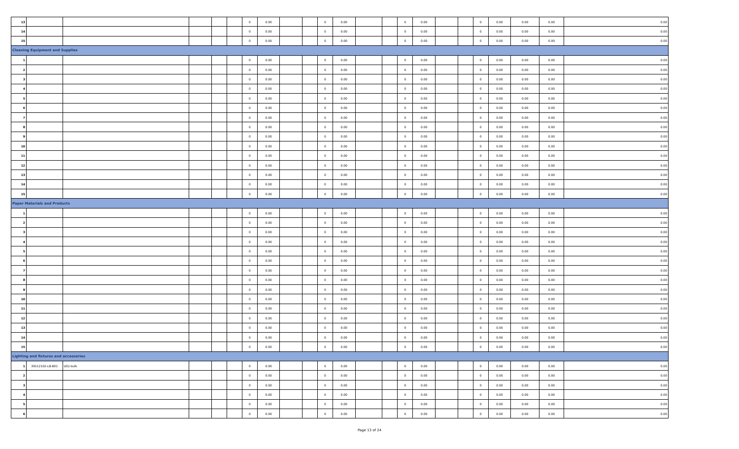| 13 | | | | | | 0 | 0.00 | | | 0 | 0.00 | | | 0 | 0.00 | | | 0 | 0.00 | 0.00 | 0.00 | 0.00 |
| 14 | | | | | | 0 | 0.00 | | | 0 | 0.00 | | | 0 | 0.00 | | | 0 | 0.00 | 0.00 | 0.00 | 0.00 |
| 15 | | | | | | 0 | 0.00 | | | 0 | 0.00 | | | 0 | 0.00 | | | 0 | 0.00 | 0.00 | 0.00 | 0.00 |
| Cleaning Equipment and Supplies | | | | | | | | | | | | | | | | | | | | | | |
| 1 | | | | | | 0 | 0.00 | | | 0 | 0.00 | | | 0 | 0.00 | | | 0 | 0.00 | 0.00 | 0.00 | 0.00 |
| 2 | | | | | | 0 | 0.00 | | | 0 | 0.00 | | | 0 | 0.00 | | | 0 | 0.00 | 0.00 | 0.00 | 0.00 |
| 3 | | | | | | 0 | 0.00 | | | 0 | 0.00 | | | 0 | 0.00 | | | 0 | 0.00 | 0.00 | 0.00 | 0.00 |
| 4 | | | | | | 0 | 0.00 | | | 0 | 0.00 | | | 0 | 0.00 | | | 0 | 0.00 | 0.00 | 0.00 | 0.00 |
| 5 | | | | | | 0 | 0.00 | | | 0 | 0.00 | | | 0 | 0.00 | | | 0 | 0.00 | 0.00 | 0.00 | 0.00 |
| 6 | | | | | | 0 | 0.00 | | | 0 | 0.00 | | | 0 | 0.00 | | | 0 | 0.00 | 0.00 | 0.00 | 0.00 |
| 7 | | | | | | 0 | 0.00 | | | 0 | 0.00 | | | 0 | 0.00 | | | 0 | 0.00 | 0.00 | 0.00 | 0.00 |
| 8 | | | | | | 0 | 0.00 | | | 0 | 0.00 | | | 0 | 0.00 | | | 0 | 0.00 | 0.00 | 0.00 | 0.00 |
| 9 | | | | | | 0 | 0.00 | | | 0 | 0.00 | | | 0 | 0.00 | | | 0 | 0.00 | 0.00 | 0.00 | 0.00 |
| 10 | | | | | | 0 | 0.00 | | | 0 | 0.00 | | | 0 | 0.00 | | | 0 | 0.00 | 0.00 | 0.00 | 0.00 |
| 11 | | | | | | 0 | 0.00 | | | 0 | 0.00 | | | 0 | 0.00 | | | 0 | 0.00 | 0.00 | 0.00 | 0.00 |
| 12 | | | | | | 0 | 0.00 | | | 0 | 0.00 | | | 0 | 0.00 | | | 0 | 0.00 | 0.00 | 0.00 | 0.00 |
| 13 | | | | | | 0 | 0.00 | | | 0 | 0.00 | | | 0 | 0.00 | | | 0 | 0.00 | 0.00 | 0.00 | 0.00 |
| 14 | | | | | | 0 | 0.00 | | | 0 | 0.00 | | | 0 | 0.00 | | | 0 | 0.00 | 0.00 | 0.00 | 0.00 |
| 15 | | | | | | 0 | 0.00 | | | 0 | 0.00 | | | 0 | 0.00 | | | 0 | 0.00 | 0.00 | 0.00 | 0.00 |
| Paper Materials and Products | | | | | | | | | | | | | | | | | | | | | | |
| 1 | | | | | | 0 | 0.00 | | | 0 | 0.00 | | | 0 | 0.00 | | | 0 | 0.00 | 0.00 | 0.00 | 0.00 |
| 2 | | | | | | 0 | 0.00 | | | 0 | 0.00 | | | 0 | 0.00 | | | 0 | 0.00 | 0.00 | 0.00 | 0.00 |
| 3 | | | | | | 0 | 0.00 | | | 0 | 0.00 | | | 0 | 0.00 | | | 0 | 0.00 | 0.00 | 0.00 | 0.00 |
| 4 | | | | | | 0 | 0.00 | | | 0 | 0.00 | | | 0 | 0.00 | | | 0 | 0.00 | 0.00 | 0.00 | 0.00 |
| 5 | | | | | | 0 | 0.00 | | | 0 | 0.00 | | | 0 | 0.00 | | | 0 | 0.00 | 0.00 | 0.00 | 0.00 |
| 6 | | | | | | 0 | 0.00 | | | 0 | 0.00 | | | 0 | 0.00 | | | 0 | 0.00 | 0.00 | 0.00 | 0.00 |
| 7 | | | | | | 0 | 0.00 | | | 0 | 0.00 | | | 0 | 0.00 | | | 0 | 0.00 | 0.00 | 0.00 | 0.00 |
| 8 | | | | | | 0 | 0.00 | | | 0 | 0.00 | | | 0 | 0.00 | | | 0 | 0.00 | 0.00 | 0.00 | 0.00 |
| 9 | | | | | | 0 | 0.00 | | | 0 | 0.00 | | | 0 | 0.00 | | | 0 | 0.00 | 0.00 | 0.00 | 0.00 |
| 10 | | | | | | 0 | 0.00 | | | 0 | 0.00 | | | 0 | 0.00 | | | 0 | 0.00 | 0.00 | 0.00 | 0.00 |
| 11 | | | | | | 0 | 0.00 | | | 0 | 0.00 | | | 0 | 0.00 | | | 0 | 0.00 | 0.00 | 0.00 | 0.00 |
| 12 | | | | | | 0 | 0.00 | | | 0 | 0.00 | | | 0 | 0.00 | | | 0 | 0.00 | 0.00 | 0.00 | 0.00 |
| 13 | | | | | | 0 | 0.00 | | | 0 | 0.00 | | | 0 | 0.00 | | | 0 | 0.00 | 0.00 | 0.00 | 0.00 |
| 14 | | | | | | 0 | 0.00 | | | 0 | 0.00 | | | 0 | 0.00 | | | 0 | 0.00 | 0.00 | 0.00 | 0.00 |
| 15 | | | | | | 0 | 0.00 | | | 0 | 0.00 | | | 0 | 0.00 | | | 0 | 0.00 | 0.00 | 0.00 | 0.00 |
| Lighting and fixtures and accessories | | | | | | | | | | | | | | | | | | | | | | |
| 1 | 39112102-LB-B01 | LED bulb | | | | 0 | 0.00 | | | 0 | 0.00 | | | 0 | 0.00 | | | 0 | 0.00 | 0.00 | 0.00 | 0.00 |
| 2 | | | | | | 0 | 0.00 | | | 0 | 0.00 | | | 0 | 0.00 | | | 0 | 0.00 | 0.00 | 0.00 | 0.00 |
| 3 | | | | | | 0 | 0.00 | | | 0 | 0.00 | | | 0 | 0.00 | | | 0 | 0.00 | 0.00 | 0.00 | 0.00 |
| 4 | | | | | | 0 | 0.00 | | | 0 | 0.00 | | | 0 | 0.00 | | | 0 | 0.00 | 0.00 | 0.00 | 0.00 |
| 5 | | | | | | 0 | 0.00 | | | 0 | 0.00 | | | 0 | 0.00 | | | 0 | 0.00 | 0.00 | 0.00 | 0.00 |
| 6 | | | | | | 0 | 0.00 | | | 0 | 0.00 | | | 0 | 0.00 | | | 0 | 0.00 | 0.00 | 0.00 | 0.00 |
Page 13 of 24